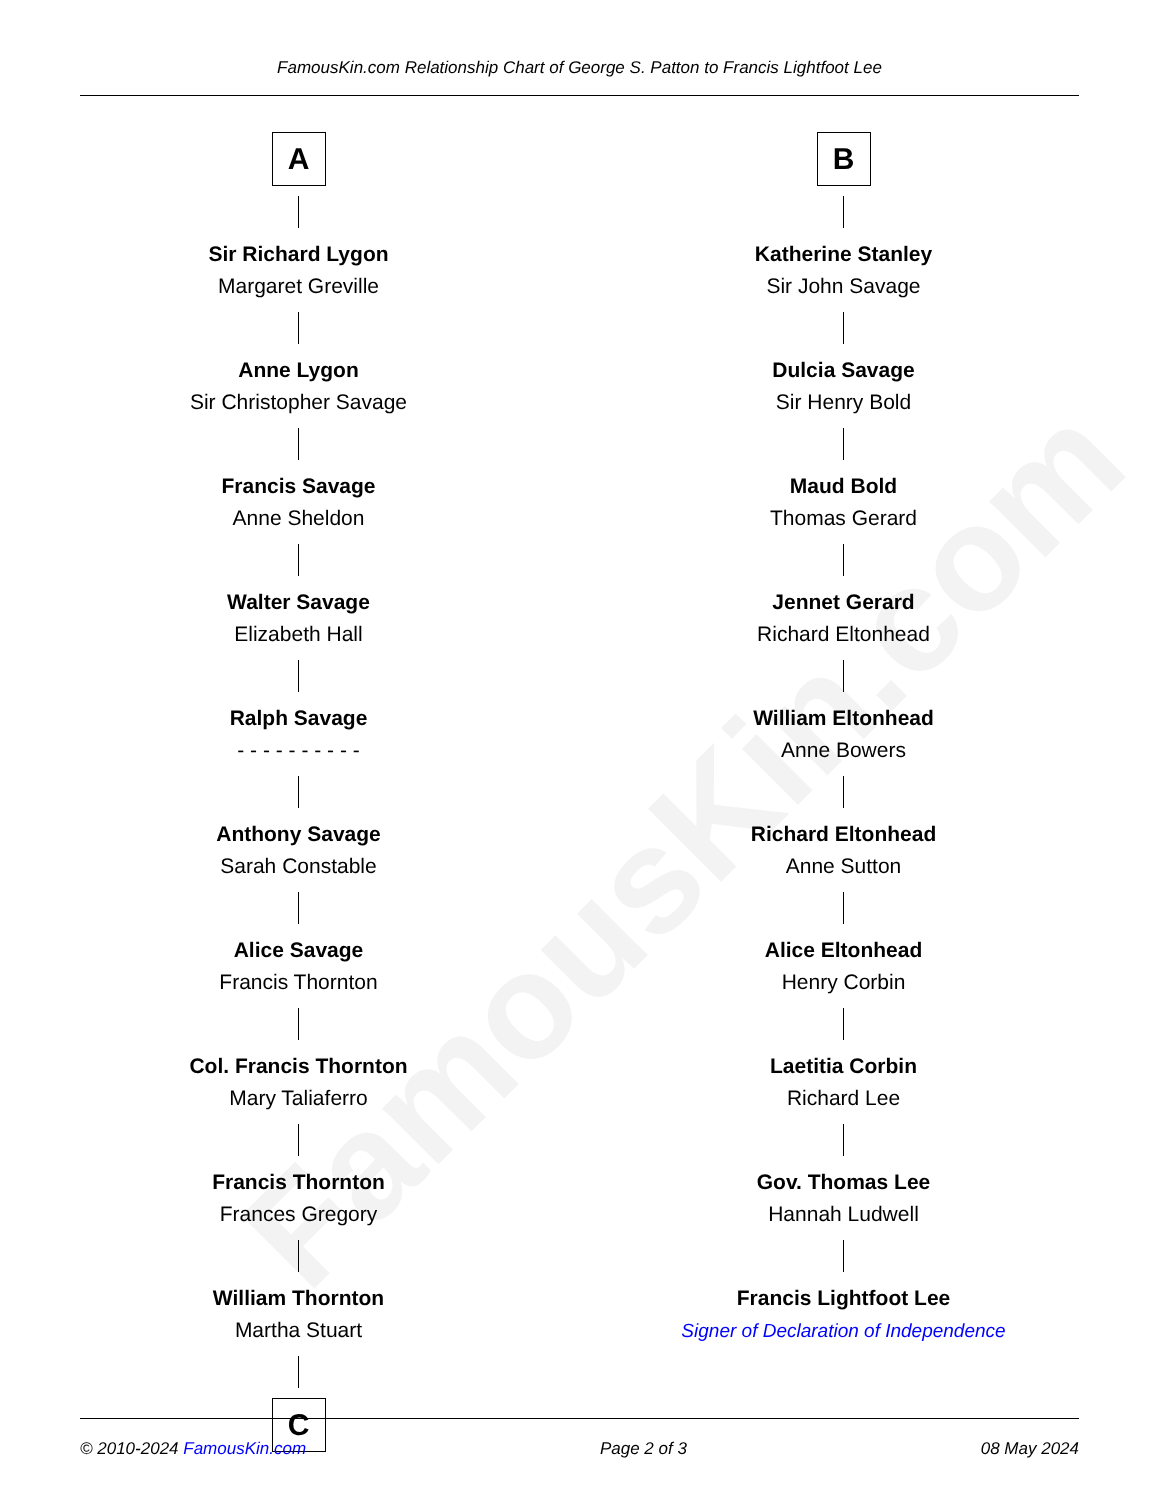FamousKin.com Relationship Chart of George S. Patton to Francis Lightfoot Lee
FamousKin.com
A
Sir Richard Lygon
Margaret Greville
Anne Lygon
Sir Christopher Savage
Francis Savage
Anne Sheldon
Walter Savage
Elizabeth Hall
Ralph Savage
- - - - - - - - - -
Anthony Savage
Sarah Constable
Alice Savage
Francis Thornton
Col. Francis Thornton
Mary Taliaferro
Francis Thornton
Frances Gregory
William Thornton
Martha Stuart
C
B
Katherine Stanley
Sir John Savage
Dulcia Savage
Sir Henry Bold
Maud Bold
Thomas Gerard
Jennet Gerard
Richard Eltonhead
William Eltonhead
Anne Bowers
Richard Eltonhead
Anne Sutton
Alice Eltonhead
Henry Corbin
Laetitia Corbin
Richard Lee
Gov. Thomas Lee
Hannah Ludwell
Francis Lightfoot Lee
Signer of Declaration of Independence
© 2010-2024 FamousKin.com Page 2 of 3 08 May 2024